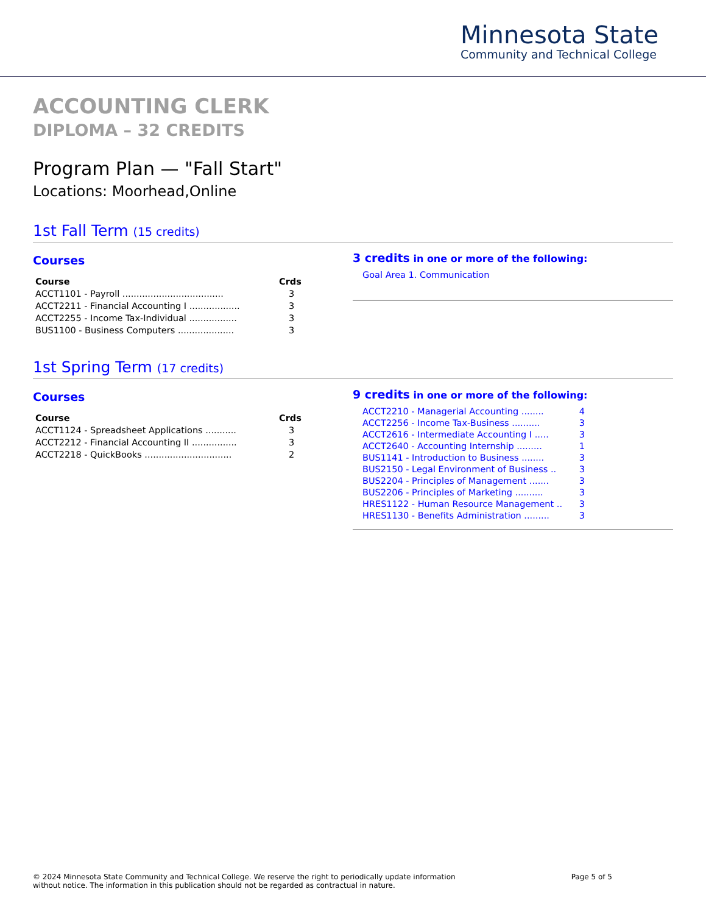Minnesota State
Community and Technical College
ACCOUNTING CLERK
DIPLOMA – 32 CREDITS
Program Plan — "Fall Start"
Locations: Moorhead,Online
1st Fall Term (15 credits)
Courses
| Course | Crds |
| --- | --- |
| ACCT1101 - Payroll .................................... | 3 |
| ACCT2211 - Financial Accounting I .................. | 3 |
| ACCT2255 - Income Tax-Individual ................. | 3 |
| BUS1100 - Business Computers .................... | 3 |
3 credits in one or more of the following:
Goal Area 1. Communication
1st Spring Term (17 credits)
Courses
| Course | Crds |
| --- | --- |
| ACCT1124 - Spreadsheet Applications ........... | 3 |
| ACCT2212 - Financial Accounting II ................ | 3 |
| ACCT2218 - QuickBooks ............................... | 2 |
9 credits in one or more of the following:
ACCT2210 - Managerial Accounting ........ 4
ACCT2256 - Income Tax-Business .......... 3
ACCT2616 - Intermediate Accounting I ..... 3
ACCT2640 - Accounting Internship ......... 1
BUS1141 - Introduction to Business ........ 3
BUS2150 - Legal Environment of Business .. 3
BUS2204 - Principles of Management ....... 3
BUS2206 - Principles of Marketing .......... 3
HRES1122 - Human Resource Management .. 3
HRES1130 - Benefits Administration ......... 3
© 2024 Minnesota State Community and Technical College. We reserve the right to periodically update information
without notice. The information in this publication should not be regarded as contractual in nature.
Page 5 of 5